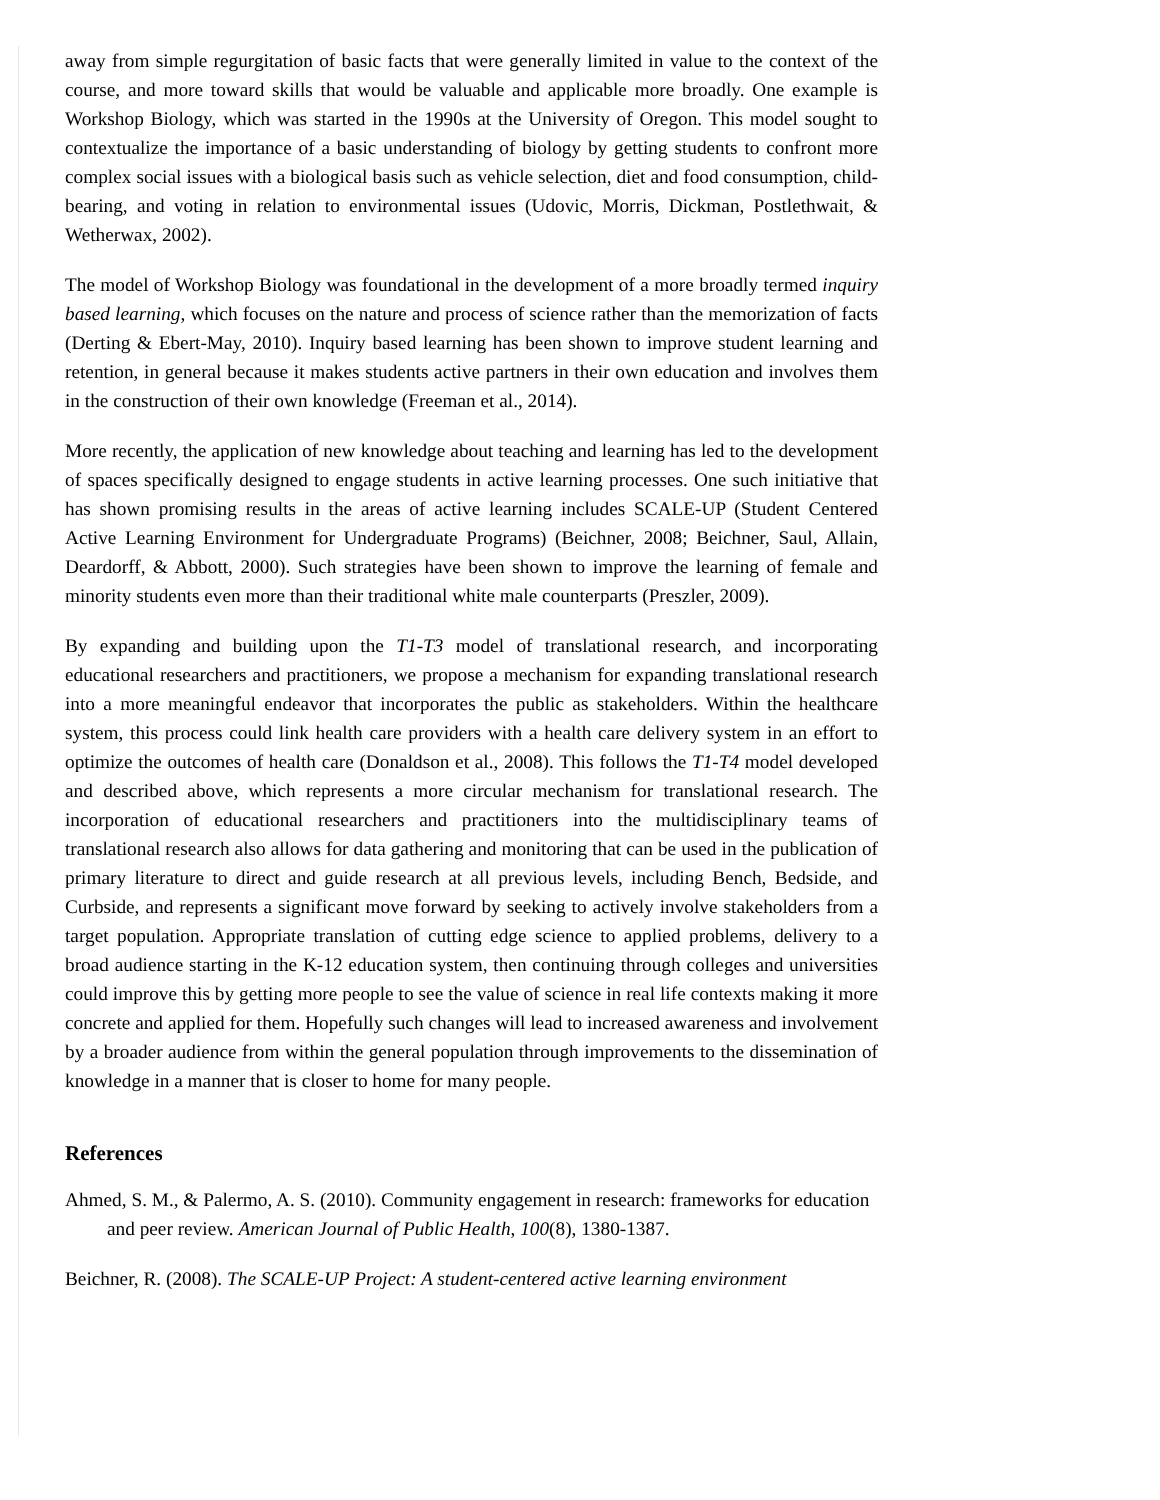away from simple regurgitation of basic facts that were generally limited in value to the context of the course, and more toward skills that would be valuable and applicable more broadly. One example is Workshop Biology, which was started in the 1990s at the University of Oregon. This model sought to contextualize the importance of a basic understanding of biology by getting students to confront more complex social issues with a biological basis such as vehicle selection, diet and food consumption, child-bearing, and voting in relation to environmental issues (Udovic, Morris, Dickman, Postlethwait, & Wetherwax, 2002).
The model of Workshop Biology was foundational in the development of a more broadly termed inquiry based learning, which focuses on the nature and process of science rather than the memorization of facts (Derting & Ebert-May, 2010). Inquiry based learning has been shown to improve student learning and retention, in general because it makes students active partners in their own education and involves them in the construction of their own knowledge (Freeman et al., 2014).
More recently, the application of new knowledge about teaching and learning has led to the development of spaces specifically designed to engage students in active learning processes. One such initiative that has shown promising results in the areas of active learning includes SCALE-UP (Student Centered Active Learning Environment for Undergraduate Programs) (Beichner, 2008; Beichner, Saul, Allain, Deardorff, & Abbott, 2000). Such strategies have been shown to improve the learning of female and minority students even more than their traditional white male counterparts (Preszler, 2009).
By expanding and building upon the T1-T3 model of translational research, and incorporating educational researchers and practitioners, we propose a mechanism for expanding translational research into a more meaningful endeavor that incorporates the public as stakeholders. Within the healthcare system, this process could link health care providers with a health care delivery system in an effort to optimize the outcomes of health care (Donaldson et al., 2008). This follows the T1-T4 model developed and described above, which represents a more circular mechanism for translational research. The incorporation of educational researchers and practitioners into the multidisciplinary teams of translational research also allows for data gathering and monitoring that can be used in the publication of primary literature to direct and guide research at all previous levels, including Bench, Bedside, and Curbside, and represents a significant move forward by seeking to actively involve stakeholders from a target population. Appropriate translation of cutting edge science to applied problems, delivery to a broad audience starting in the K-12 education system, then continuing through colleges and universities could improve this by getting more people to see the value of science in real life contexts making it more concrete and applied for them. Hopefully such changes will lead to increased awareness and involvement by a broader audience from within the general population through improvements to the dissemination of knowledge in a manner that is closer to home for many people.
References
Ahmed, S. M., & Palermo, A. S. (2010). Community engagement in research: frameworks for education and peer review. American Journal of Public Health, 100(8), 1380-1387.
Beichner, R. (2008). The SCALE-UP Project: A student-centered active learning environment